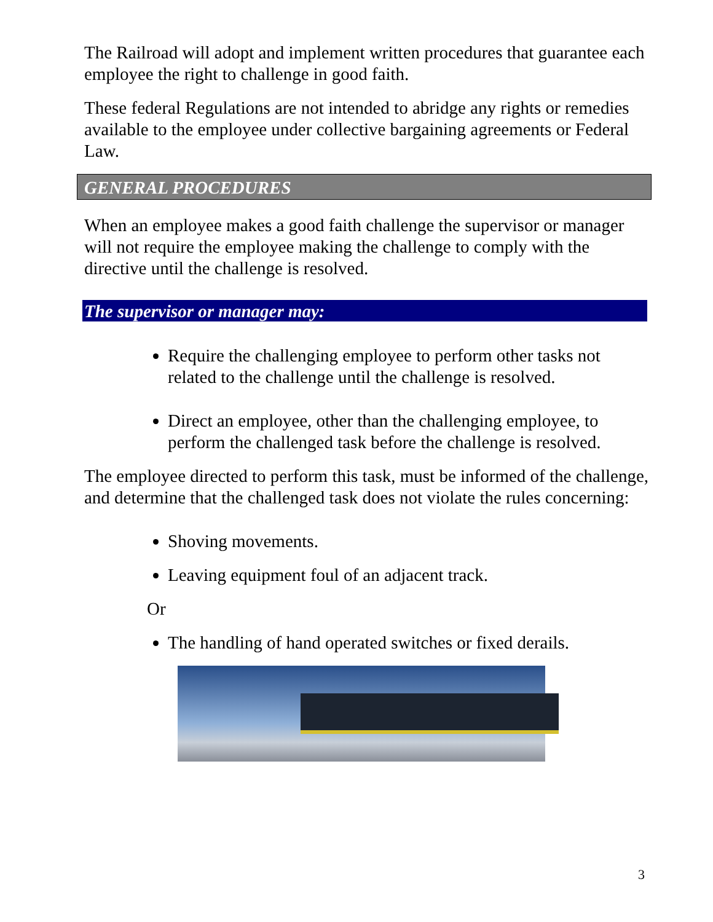The Railroad will adopt and implement written procedures that guarantee each employee the right to challenge in good faith.
These federal Regulations are not intended to abridge any rights or remedies available to the employee under collective bargaining agreements or Federal Law.
GENERAL PROCEDURES
When an employee makes a good faith challenge the supervisor or manager will not require the employee making the challenge to comply with the directive until the challenge is resolved.
The supervisor or manager may:
Require the challenging employee to perform other tasks not related to the challenge until the challenge is resolved.
Direct an employee, other than the challenging employee, to perform the challenged task before the challenge is resolved.
The employee directed to perform this task, must be informed of the challenge, and determine that the challenged task does not violate the rules concerning:
Shoving movements.
Leaving equipment foul of an adjacent track.
Or
The handling of hand operated switches or fixed derails.
3